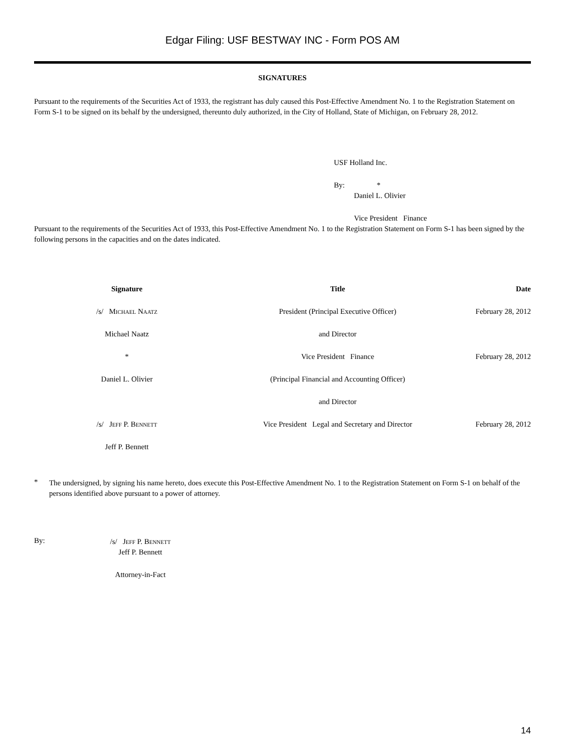Edgar Filing: USF BESTWAY INC - Form POS AM
SIGNATURES
Pursuant to the requirements of the Securities Act of 1933, the registrant has duly caused this Post-Effective Amendment No. 1 to the Registration Statement on Form S-1 to be signed on its behalf by the undersigned, thereunto duly authorized, in the City of Holland, State of Michigan, on February 28, 2012.
USF Holland Inc.
By: *
Daniel L. Olivier
Vice President Finance
Pursuant to the requirements of the Securities Act of 1933, this Post-Effective Amendment No. 1 to the Registration Statement on Form S-1 has been signed by the following persons in the capacities and on the dates indicated.
| Signature | Title | Date |
| --- | --- | --- |
| /s/ Michael Naatz | President (Principal Executive Officer) | February 28, 2012 |
| Michael Naatz | and Director | |
| * | Vice President Finance | February 28, 2012 |
| Daniel L. Olivier | (Principal Financial and Accounting Officer) | |
| | and Director | |
| /s/ Jeff P. Bennett | Vice President Legal and Secretary and Director | February 28, 2012 |
| Jeff P. Bennett | | |
*
The undersigned, by signing his name hereto, does execute this Post-Effective Amendment No. 1 to the Registration Statement on Form S-1 on behalf of the persons identified above pursuant to a power of attorney.
By:
/s/ Jeff P. Bennett
Jeff P. Bennett
Attorney-in-Fact
14